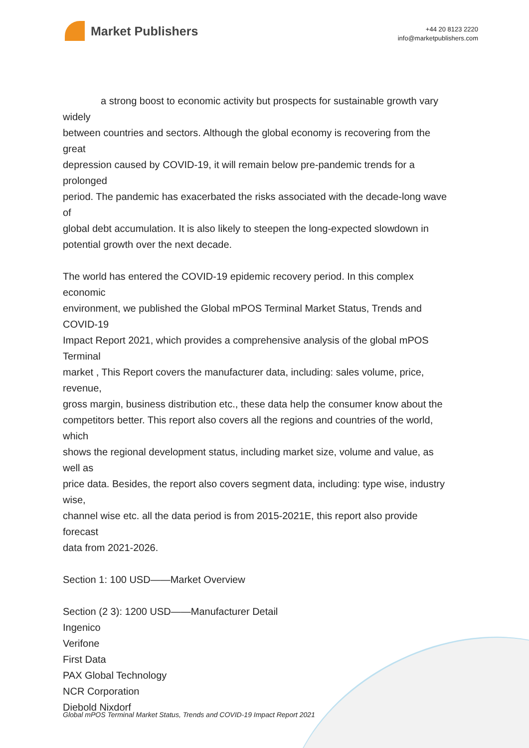Market Publishers
+44 20 8123 2220
info@marketpublishers.com
a strong boost to economic activity but prospects for sustainable growth vary
widely
between countries and sectors. Although the global economy is recovering from the
great
depression caused by COVID-19, it will remain below pre-pandemic trends for a
prolonged
period. The pandemic has exacerbated the risks associated with the decade-long wave
of
global debt accumulation. It is also likely to steepen the long-expected slowdown in
potential growth over the next decade.
The world has entered the COVID-19 epidemic recovery period. In this complex
economic
environment, we published the Global mPOS Terminal Market Status, Trends and
COVID-19
Impact Report 2021, which provides a comprehensive analysis of the global mPOS
Terminal
market , This Report covers the manufacturer data, including: sales volume, price,
revenue,
gross margin, business distribution etc., these data help the consumer know about the
competitors better. This report also covers all the regions and countries of the world,
which
shows the regional development status, including market size, volume and value, as
well as
price data. Besides, the report also covers segment data, including: type wise, industry
wise,
channel wise etc. all the data period is from 2015-2021E, this report also provide
forecast
data from 2021-2026.
Section 1: 100 USD——Market Overview
Section (2 3): 1200 USD——Manufacturer Detail
Ingenico
Verifone
First Data
PAX Global Technology
NCR Corporation
Diebold Nixdorf
Global mPOS Terminal Market Status, Trends and COVID-19 Impact Report 2021